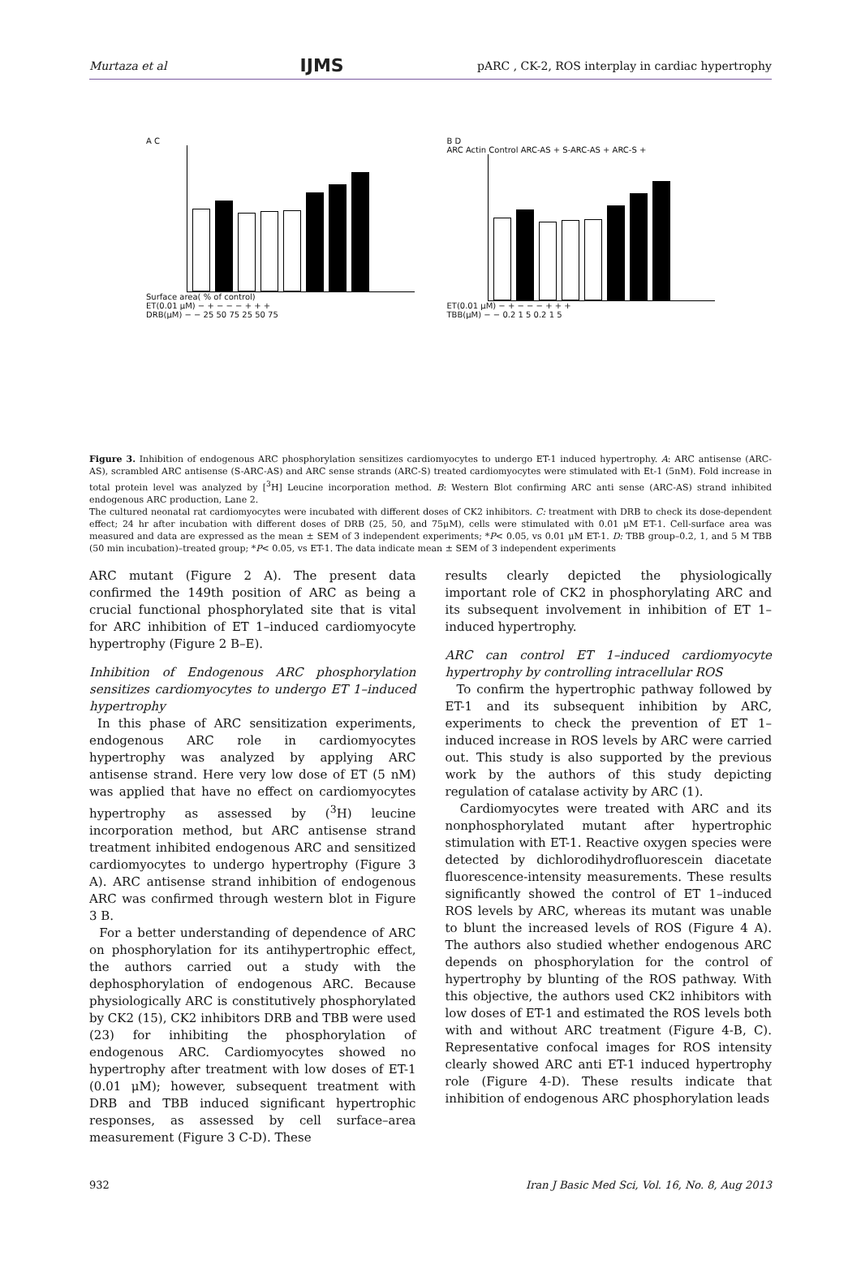Murtaza et al IJMS pARC , CK-2, ROS interplay in cardiac hypertrophy
A C
Surface area( % of control)
ET(0.01 µM) − + − − − + + +
DRB(µM) − − 25 50 75 25 50 75
B D
ARC Actin Control ARC-AS + S-ARC-AS + ARC-S +
ET(0.01 µM) − + − − − + + +
TBB(µM) − − 0.2 1 5 0.2 1 5
Figure 3. Inhibition of endogenous ARC phosphorylation sensitizes cardiomyocytes to undergo ET-1 induced hypertrophy. A: ARC antisense (ARC-AS), scrambled ARC antisense (S-ARC-AS) and ARC sense strands (ARC-S) treated cardiomyocytes were stimulated with Et-1 (5nM). Fold increase in total protein level was analyzed by [<sup>3</sup>H] Leucine incorporation method. B: Western Blot confirming ARC anti sense (ARC-AS) strand inhibited endogenous ARC production, Lane 2.
The cultured neonatal rat cardiomyocytes were incubated with different doses of CK2 inhibitors. C: treatment with DRB to check its dose-dependent effect; 24 hr after incubation with different doses of DRB (25, 50, and 75μM), cells were stimulated with 0.01 μM ET-1. Cell-surface area was measured and data are expressed as the mean ± SEM of 3 independent experiments; *P< 0.05, vs 0.01 μM ET-1. D: TBB group–0.2, 1, and 5 M TBB (50 min incubation)–treated group; *P< 0.05, vs ET-1. The data indicate mean ± SEM of 3 independent experiments
ARC mutant (Figure 2 A). The present data confirmed the 149th position of ARC as being a crucial functional phosphorylated site that is vital for ARC inhibition of ET 1–induced cardiomyocyte hypertrophy (Figure 2 B–E).
Inhibition of Endogenous ARC phosphorylation sensitizes cardiomyocytes to undergo ET 1–induced hypertrophy
In this phase of ARC sensitization experiments, endogenous ARC role in cardiomyocytes hypertrophy was analyzed by applying ARC antisense strand. Here very low dose of ET (5 nM) was applied that have no effect on cardiomyocytes hypertrophy as assessed by (<sup>3</sup>H) leucine incorporation method, but ARC antisense strand treatment inhibited endogenous ARC and sensitized cardiomyocytes to undergo hypertrophy (Figure 3 A). ARC antisense strand inhibition of endogenous ARC was confirmed through western blot in Figure 3 B.
For a better understanding of dependence of ARC on phosphorylation for its antihypertrophic effect, the authors carried out a study with the dephosphorylation of endogenous ARC. Because physiologically ARC is constitutively phosphorylated by CK2 (15), CK2 inhibitors DRB and TBB were used (23) for inhibiting the phosphorylation of endogenous ARC. Cardiomyocytes showed no hypertrophy after treatment with low doses of ET-1 (0.01 μM); however, subsequent treatment with DRB and TBB induced significant hypertrophic responses, as assessed by cell surface–area measurement (Figure 3 C-D). These
results clearly depicted the physiologically important role of CK2 in phosphorylating ARC and its subsequent involvement in inhibition of ET 1–induced hypertrophy.
ARC can control ET 1–induced cardiomyocyte hypertrophy by controlling intracellular ROS
To confirm the hypertrophic pathway followed by ET-1 and its subsequent inhibition by ARC, experiments to check the prevention of ET 1–induced increase in ROS levels by ARC were carried out. This study is also supported by the previous work by the authors of this study depicting regulation of catalase activity by ARC (1).
Cardiomyocytes were treated with ARC and its nonphosphorylated mutant after hypertrophic stimulation with ET-1. Reactive oxygen species were detected by dichlorodihydrofluorescein diacetate fluorescence-intensity measurements. These results significantly showed the control of ET 1–induced ROS levels by ARC, whereas its mutant was unable to blunt the increased levels of ROS (Figure 4 A). The authors also studied whether endogenous ARC depends on phosphorylation for the control of hypertrophy by blunting of the ROS pathway. With this objective, the authors used CK2 inhibitors with low doses of ET-1 and estimated the ROS levels both with and without ARC treatment (Figure 4-B, C). Representative confocal images for ROS intensity clearly showed ARC anti ET-1 induced hypertrophy role (Figure 4-D). These results indicate that inhibition of endogenous ARC phosphorylation leads
932 Iran J Basic Med Sci, Vol. 16, No. 8, Aug 2013